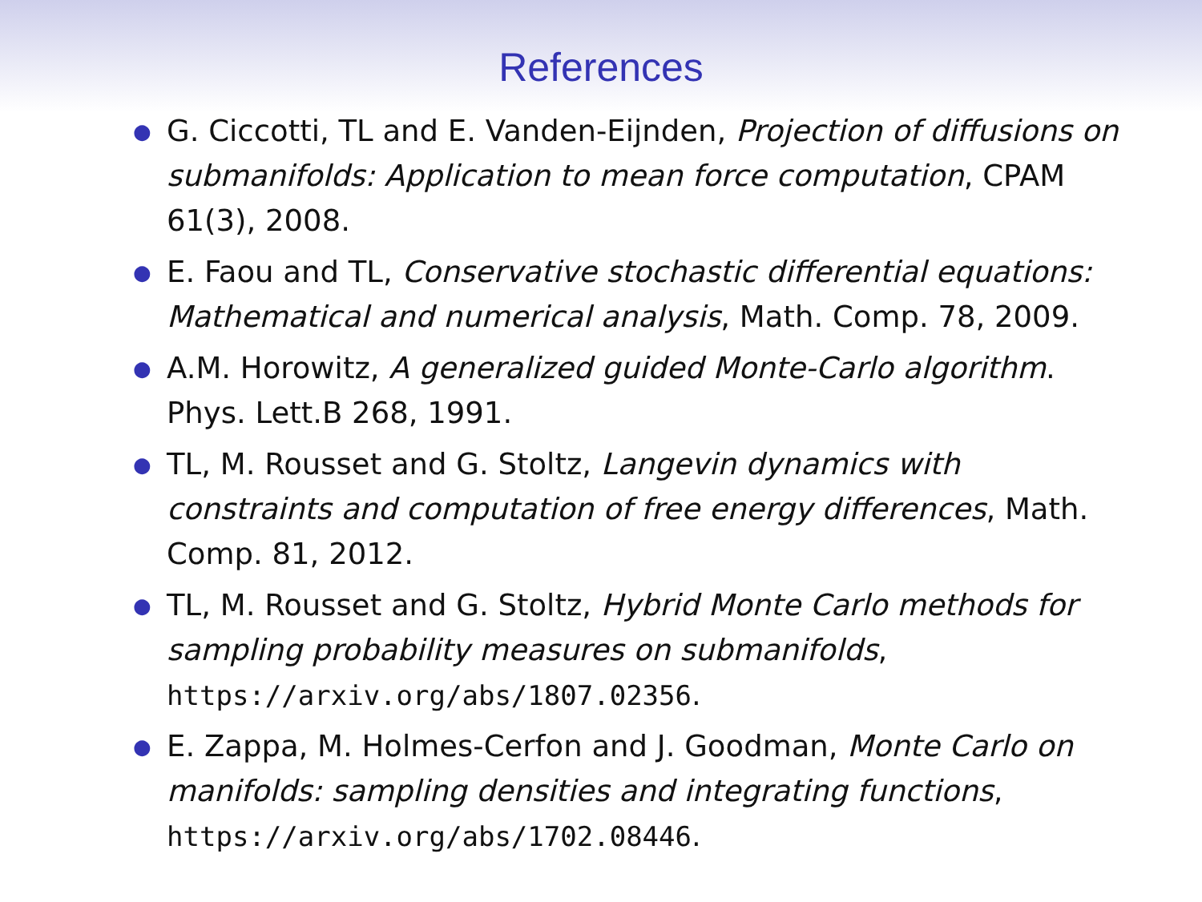References
● G. Ciccotti, TL and E. Vanden-Eijnden, Projection of diffusions on submanifolds: Application to mean force computation, CPAM 61(3), 2008.
● E. Faou and TL, Conservative stochastic differential equations: Mathematical and numerical analysis, Math. Comp. 78, 2009.
● A.M. Horowitz, A generalized guided Monte-Carlo algorithm. Phys. Lett.B 268, 1991.
● TL, M. Rousset and G. Stoltz, Langevin dynamics with constraints and computation of free energy differences, Math. Comp. 81, 2012.
● TL, M. Rousset and G. Stoltz, Hybrid Monte Carlo methods for sampling probability measures on submanifolds, https://arxiv.org/abs/1807.02356.
● E. Zappa, M. Holmes-Cerfon and J. Goodman, Monte Carlo on manifolds: sampling densities and integrating functions, https://arxiv.org/abs/1702.08446.